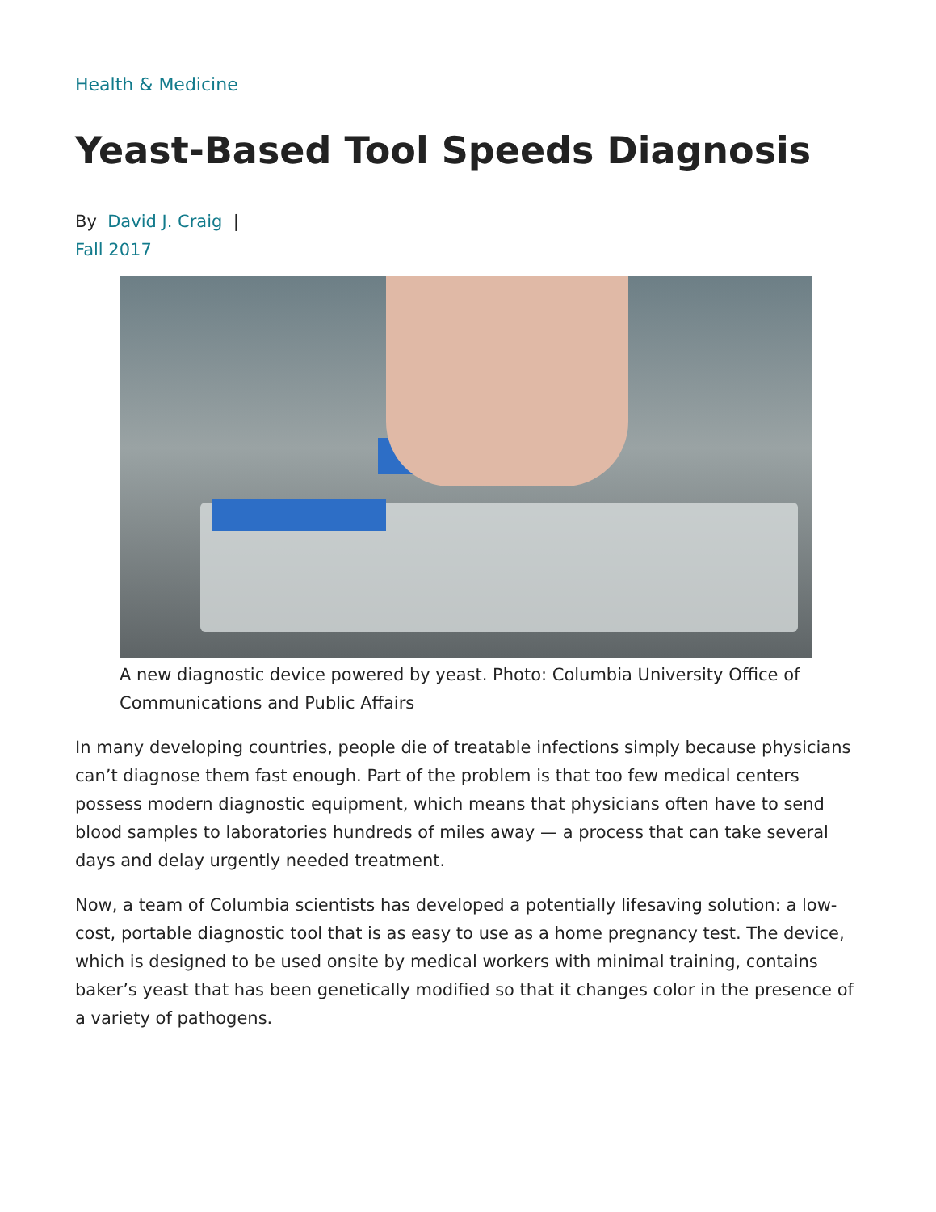Health & Medicine
Yeast-Based Tool Speeds Diagnosis
By David J. Craig |
Fall 2017
A new diagnostic device powered by yeast. Photo: Columbia University Office of Communications and Public Affairs
In many developing countries, people die of treatable infections simply because physicians can’t diagnose them fast enough. Part of the problem is that too few medical centers possess modern diagnostic equipment, which means that physicians often have to send blood samples to laboratories hundreds of miles away — a process that can take several days and delay urgently needed treatment.
Now, a team of Columbia scientists has developed a potentially lifesaving solution: a low-cost, portable diagnostic tool that is as easy to use as a home pregnancy test. The device, which is designed to be used onsite by medical workers with minimal training, contains baker’s yeast that has been genetically modified so that it changes color in the presence of a variety of pathogens.